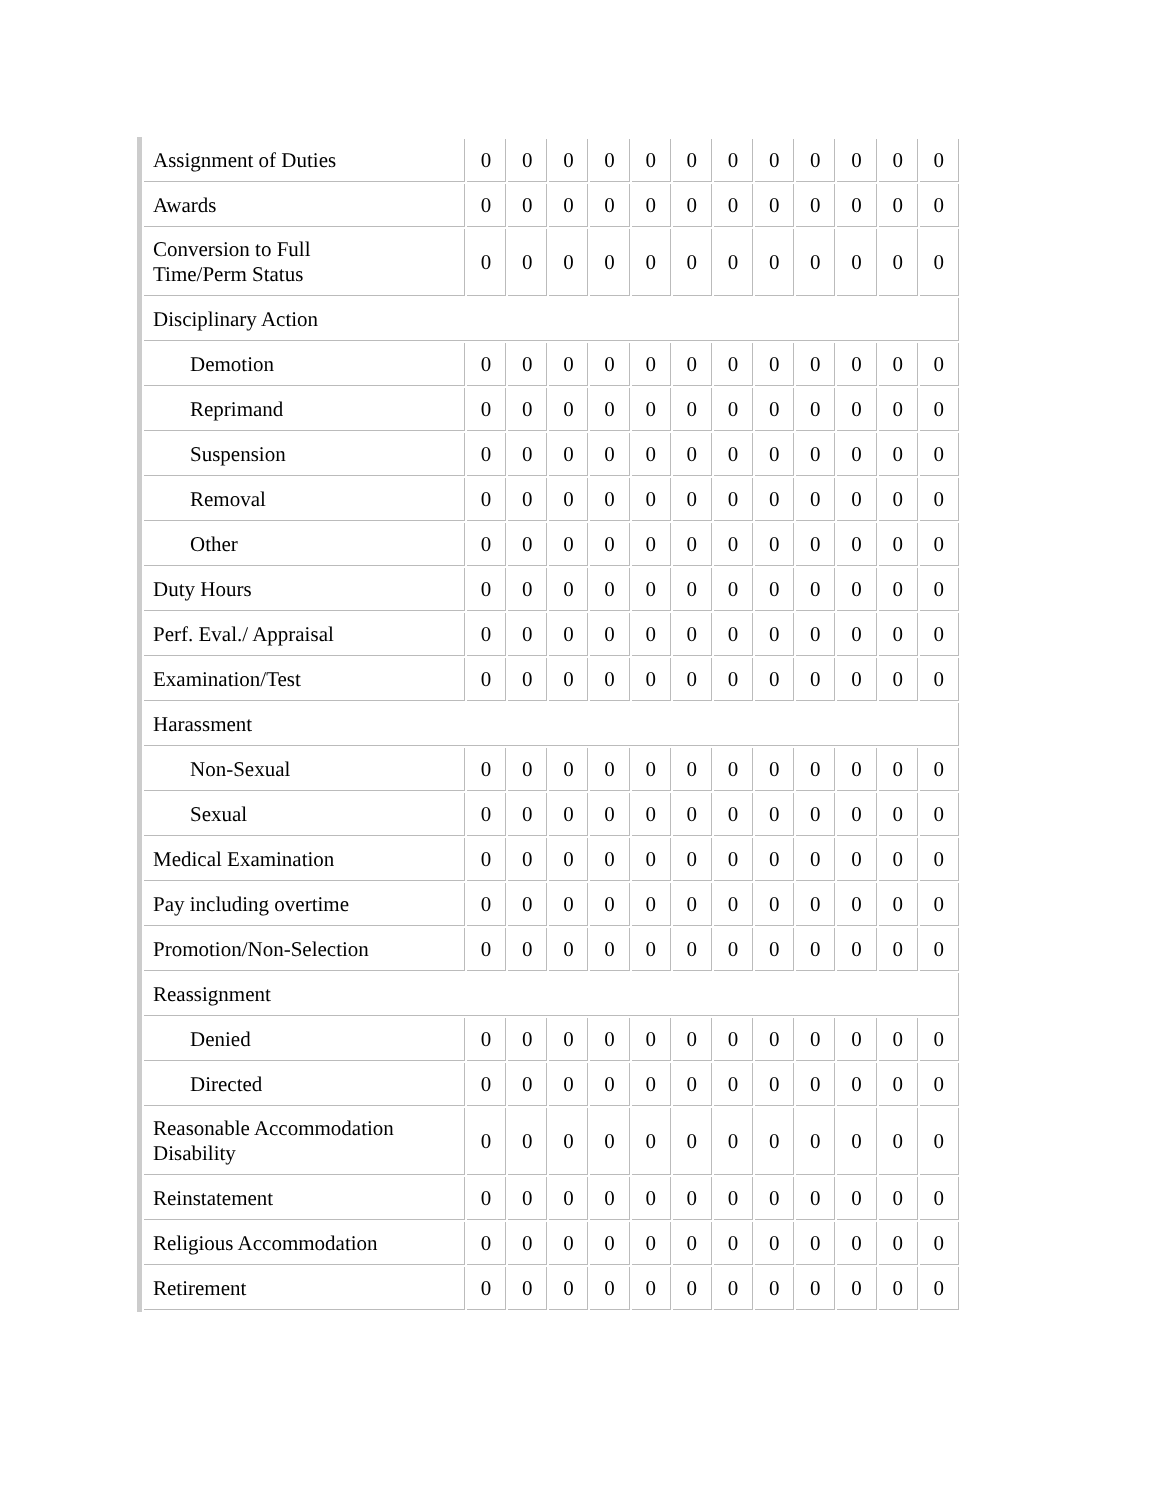| Assignment of Duties | 0 | 0 | 0 | 0 | 0 | 0 | 0 | 0 | 0 | 0 | 0 | 0 |
| Awards | 0 | 0 | 0 | 0 | 0 | 0 | 0 | 0 | 0 | 0 | 0 | 0 |
| Conversion to Full Time/Perm Status | 0 | 0 | 0 | 0 | 0 | 0 | 0 | 0 | 0 | 0 | 0 | 0 |
| Disciplinary Action | | | | | | | | | | | | |
| Demotion | 0 | 0 | 0 | 0 | 0 | 0 | 0 | 0 | 0 | 0 | 0 | 0 |
| Reprimand | 0 | 0 | 0 | 0 | 0 | 0 | 0 | 0 | 0 | 0 | 0 | 0 |
| Suspension | 0 | 0 | 0 | 0 | 0 | 0 | 0 | 0 | 0 | 0 | 0 | 0 |
| Removal | 0 | 0 | 0 | 0 | 0 | 0 | 0 | 0 | 0 | 0 | 0 | 0 |
| Other | 0 | 0 | 0 | 0 | 0 | 0 | 0 | 0 | 0 | 0 | 0 | 0 |
| Duty Hours | 0 | 0 | 0 | 0 | 0 | 0 | 0 | 0 | 0 | 0 | 0 | 0 |
| Perf. Eval./ Appraisal | 0 | 0 | 0 | 0 | 0 | 0 | 0 | 0 | 0 | 0 | 0 | 0 |
| Examination/Test | 0 | 0 | 0 | 0 | 0 | 0 | 0 | 0 | 0 | 0 | 0 | 0 |
| Harassment | | | | | | | | | | | | |
| Non-Sexual | 0 | 0 | 0 | 0 | 0 | 0 | 0 | 0 | 0 | 0 | 0 | 0 |
| Sexual | 0 | 0 | 0 | 0 | 0 | 0 | 0 | 0 | 0 | 0 | 0 | 0 |
| Medical Examination | 0 | 0 | 0 | 0 | 0 | 0 | 0 | 0 | 0 | 0 | 0 | 0 |
| Pay including overtime | 0 | 0 | 0 | 0 | 0 | 0 | 0 | 0 | 0 | 0 | 0 | 0 |
| Promotion/Non-Selection | 0 | 0 | 0 | 0 | 0 | 0 | 0 | 0 | 0 | 0 | 0 | 0 |
| Reassignment | | | | | | | | | | | | |
| Denied | 0 | 0 | 0 | 0 | 0 | 0 | 0 | 0 | 0 | 0 | 0 | 0 |
| Directed | 0 | 0 | 0 | 0 | 0 | 0 | 0 | 0 | 0 | 0 | 0 | 0 |
| Reasonable Accommodation Disability | 0 | 0 | 0 | 0 | 0 | 0 | 0 | 0 | 0 | 0 | 0 | 0 |
| Reinstatement | 0 | 0 | 0 | 0 | 0 | 0 | 0 | 0 | 0 | 0 | 0 | 0 |
| Religious Accommodation | 0 | 0 | 0 | 0 | 0 | 0 | 0 | 0 | 0 | 0 | 0 | 0 |
| Retirement | 0 | 0 | 0 | 0 | 0 | 0 | 0 | 0 | 0 | 0 | 0 | 0 |